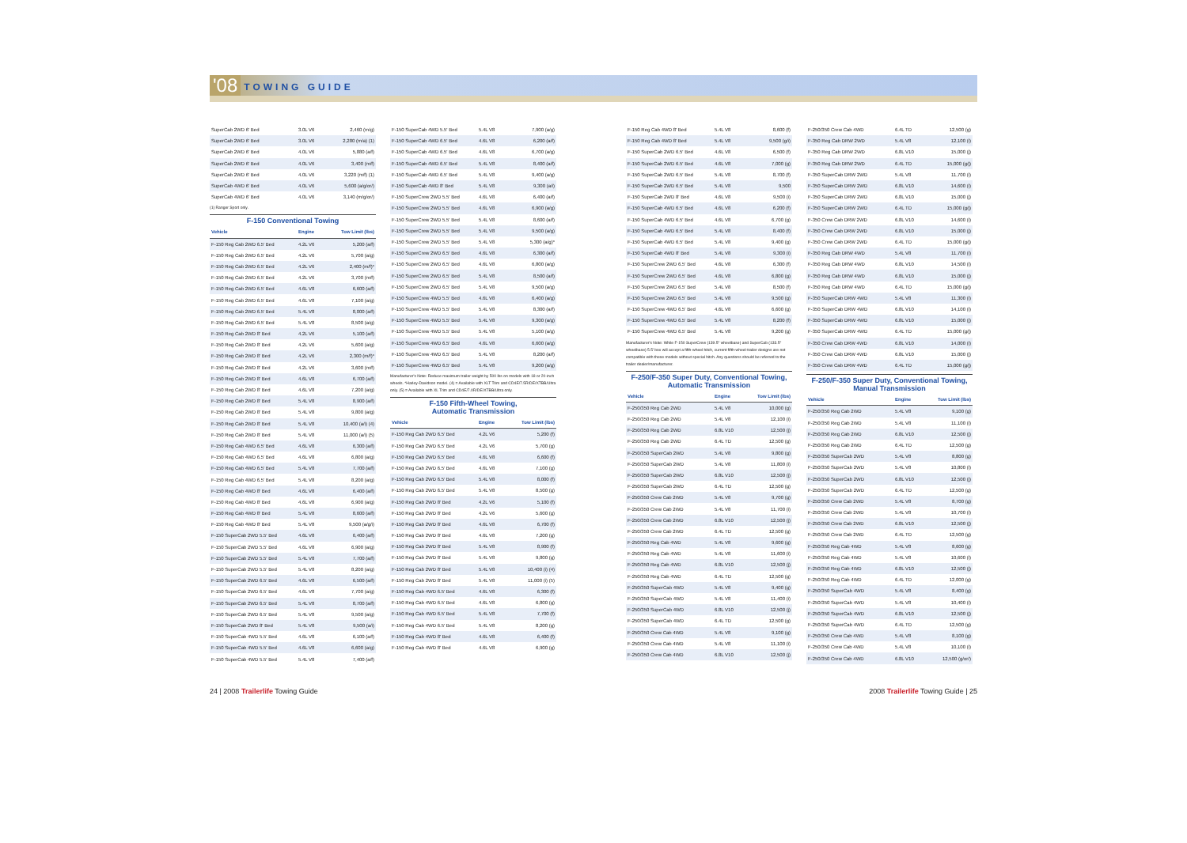'08 TOWING GUIDE
| SuperCab 2WD 6' Bed | 3.0L V6 | 2,460 (m/g) |
| SuperCab 2WD 6' Bed | 3.0L V6 | 2,280 (m/a) (1) |
| SuperCab 2WD 6' Bed | 4.0L V6 | 5,880 (a/f) |
| SuperCab 2WD 6' Bed | 4.0L V6 | 3,400 (m/f) |
| SuperCab 2WD 6' Bed | 4.0L V6 | 3,220 (m/f) (1) |
| SuperCab 4WD 6' Bed | 4.0L V6 | 5,600 (a/g/or/) |
| SuperCab 4WD 6' Bed | 4.0L V6 | 3,140 (m/g/or/) |
(1) Ranger Sport only.
F-150 Conventional Towing
| Vehicle | Engine | Tow Limit (lbs) |
| --- | --- | --- |
| F-150 Reg Cab 2WD 6.5' Bed | 4.2L V6 | 5,200 (a/f) |
| F-150 Reg Cab 2WD 6.5' Bed | 4.2L V6 | 5,700 (a/g) |
| F-150 Reg Cab 2WD 6.5' Bed | 4.2L V6 | 2,400 (m/f)* |
| F-150 Reg Cab 2WD 6.5' Bed | 4.2L V6 | 3,700 (m/f) |
| F-150 Reg Cab 2WD 6.5' Bed | 4.6L V8 | 6,600 (a/f) |
| F-150 Reg Cab 2WD 6.5' Bed | 4.6L V8 | 7,100 (a/g) |
| F-150 Reg Cab 2WD 6.5' Bed | 5.4L V8 | 8,000 (a/f) |
| F-150 Reg Cab 2WD 6.5' Bed | 5.4L V8 | 8,500 (a/g) |
| F-150 Reg Cab 2WD 8' Bed | 4.2L V6 | 5,100 (a/f) |
| F-150 Reg Cab 2WD 8' Bed | 4.2L V6 | 5,600 (a/g) |
| F-150 Reg Cab 2WD 8' Bed | 4.2L V6 | 2,300 (m/f)* |
| F-150 Reg Cab 2WD 8' Bed | 4.2L V6 | 3,600 (m/f) |
| F-150 Reg Cab 2WD 8' Bed | 4.6L V8 | 6,700 (a/f) |
| F-150 Reg Cab 2WD 8' Bed | 4.6L V8 | 7,200 (a/g) |
| F-150 Reg Cab 2WD 8' Bed | 5.4L V8 | 8,900 (a/f) |
| F-150 Reg Cab 2WD 8' Bed | 5.4L V8 | 9,800 (a/g) |
| F-150 Reg Cab 2WD 8' Bed | 5.4L V8 | 10,400 (a/i) (4) |
| F-150 Reg Cab 2WD 8' Bed | 5.4L V8 | 11,000 (a/i) (5) |
| F-150 Reg Cab 4WD 6.5' Bed | 4.6L V8 | 6,300 (a/f) |
| F-150 Reg Cab 4WD 6.5' Bed | 4.6L V8 | 6,800 (a/g) |
| F-150 Reg Cab 4WD 6.5' Bed | 5.4L V8 | 7,700 (a/f) |
| F-150 Reg Cab 4WD 6.5' Bed | 5.4L V8 | 8,200 (a/g) |
| F-150 Reg Cab 4WD 8' Bed | 4.6L V8 | 6,400 (a/f) |
| F-150 Reg Cab 4WD 8' Bed | 4.6L V8 | 6,900 (a/g) |
| F-150 Reg Cab 4WD 8' Bed | 5.4L V8 | 8,600 (a/f) |
| F-150 Reg Cab 4WD 8' Bed | 5.4L V8 | 9,500 (a/g/i) |
| F-150 SuperCab 2WD 5.5' Bed | 4.6L V8 | 6,400 (a/f) |
| F-150 SuperCab 2WD 5.5' Bed | 4.6L V8 | 6,900 (a/g) |
| F-150 SuperCab 2WD 5.5' Bed | 5.4L V8 | 7,700 (a/f) |
| F-150 SuperCab 2WD 5.5' Bed | 5.4L V8 | 8,200 (a/g) |
| F-150 SuperCab 2WD 6.5' Bed | 4.6L V8 | 6,500 (a/f) |
| F-150 SuperCab 2WD 6.5' Bed | 4.6L V8 | 7,700 (a/g) |
| F-150 SuperCab 2WD 6.5' Bed | 5.4L V8 | 8,700 (a/f) |
| F-150 SuperCab 2WD 6.5' Bed | 5.4L V8 | 9,500 (a/g) |
| F-150 SuperCab 2WD 8' Bed | 5.4L V8 | 9,500 (a/i) |
| F-150 SuperCab 4WD 5.5' Bed | 4.6L V8 | 6,100 (a/f) |
| F-150 SuperCab 4WD 5.5' Bed | 4.6L V8 | 6,600 (a/g) |
| F-150 SuperCab 4WD 5.5' Bed | 5.4L V8 | 7,400 (a/f) |
| F-150 SuperCab 4WD 5.5' Bed | 5.4L V8 | 7,900 (a/g) |
| F-150 SuperCab 4WD 6.5' Bed | 4.6L V8 | 6,200 (a/f) |
| F-150 SuperCab 4WD 6.5' Bed | 4.6L V8 | 6,700 (a/g) |
| F-150 SuperCab 4WD 6.5' Bed | 5.4L V8 | 8,400 (a/f) |
| F-150 SuperCab 4WD 6.5' Bed | 5.4L V8 | 9,400 (a/g) |
| F-150 SuperCab 4WD 8' Bed | 5.4L V8 | 9,300 (a/i) |
| F-150 SuperCrew 2WD 5.5' Bed | 4.6L V8 | 6,400 (a/f) |
| F-150 SuperCrew 2WD 5.5' Bed | 4.6L V8 | 6,900 (a/g) |
| F-150 SuperCrew 2WD 5.5' Bed | 5.4L V8 | 8,600 (a/f) |
| F-150 SuperCrew 2WD 5.5' Bed | 5.4L V8 | 9,500 (a/g) |
| F-150 SuperCrew 2WD 5.5' Bed | 5.4L V8 | 5,300 (a/g)* |
| F-150 SuperCrew 2WD 6.5' Bed | 4.6L V8 | 6,300 (a/f) |
| F-150 SuperCrew 2WD 6.5' Bed | 4.6L V8 | 6,800 (a/g) |
| F-150 SuperCrew 2WD 6.5' Bed | 5.4L V8 | 8,500 (a/f) |
| F-150 SuperCrew 2WD 6.5' Bed | 5.4L V8 | 9,500 (a/g) |
| F-150 SuperCrew 4WD 5.5' Bed | 4.6L V8 | 6,400 (a/g) |
| F-150 SuperCrew 4WD 5.5' Bed | 5.4L V8 | 8,300 (a/f) |
| F-150 SuperCrew 4WD 5.5' Bed | 5.4L V8 | 9,300 (a/g) |
| F-150 SuperCrew 4WD 5.5' Bed | 5.4L V8 | 5,100 (a/g) |
| F-150 SuperCrew 4WD 6.5' Bed | 4.6L V8 | 6,600 (a/g) |
| F-150 SuperCrew 4WD 6.5' Bed | 5.4L V8 | 8,200 (a/f) |
| F-150 SuperCrew 4WD 6.5' Bed | 5.4L V8 | 9,200 (a/g) |
Manufacturer's Note: Reduce maximum trailer weight by 500 lbs on models with 18 or 20-inch wheels. *Harley-Davidson model. (4) = Available with XLT Trim and CD4E/7.5R/DE/XTBB/Ultra only. (5) = Available with XL Trim and CD4E/7.0R/DE/XTBB/Ultra only.
F-150 Fifth-Wheel Towing,
Automatic Transmission
| Vehicle | Engine | Tow Limit (lbs) |
| --- | --- | --- |
| F-150 Reg Cab 2WD 6.5' Bed | 4.2L V6 | 5,200 (f) |
| F-150 Reg Cab 2WD 6.5' Bed | 4.2L V6 | 5,700 (g) |
| F-150 Reg Cab 2WD 6.5' Bed | 4.6L V8 | 6,600 (f) |
| F-150 Reg Cab 2WD 6.5' Bed | 4.6L V8 | 7,100 (g) |
| F-150 Reg Cab 2WD 6.5' Bed | 5.4L V8 | 8,000 (f) |
| F-150 Reg Cab 2WD 6.5' Bed | 5.4L V8 | 8,500 (g) |
| F-150 Reg Cab 2WD 8' Bed | 4.2L V6 | 5,100 (f) |
| F-150 Reg Cab 2WD 8' Bed | 4.2L V6 | 5,600 (g) |
| F-150 Reg Cab 2WD 8' Bed | 4.6L V8 | 6,700 (f) |
| F-150 Reg Cab 2WD 8' Bed | 4.6L V8 | 7,200 (g) |
| F-150 Reg Cab 2WD 8' Bed | 5.4L V8 | 8,900 (f) |
| F-150 Reg Cab 2WD 8' Bed | 5.4L V8 | 9,800 (g) |
| F-150 Reg Cab 2WD 8' Bed | 5.4L V8 | 10,400 (i) (4) |
| F-150 Reg Cab 2WD 8' Bed | 5.4L V8 | 11,000 (i) (5) |
| F-150 Reg Cab 4WD 6.5' Bed | 4.6L V8 | 6,300 (f) |
| F-150 Reg Cab 4WD 6.5' Bed | 4.6L V8 | 6,800 (g) |
| F-150 Reg Cab 4WD 6.5' Bed | 5.4L V8 | 7,700 (f) |
| F-150 Reg Cab 4WD 6.5' Bed | 5.4L V8 | 8,200 (g) |
| F-150 Reg Cab 4WD 8' Bed | 4.6L V8 | 6,400 (f) |
| F-150 Reg Cab 4WD 8' Bed | 4.6L V8 | 6,900 (g) |
| F-150 Reg Cab 4WD 8' Bed | 5.4L V8 | 8,600 (f) |
| F-150 Reg Cab 4WD 8' Bed | 5.4L V8 | 9,500 (g/i) |
| F-150 SuperCab 2WD 6.5' Bed | 4.6L V8 | 6,500 (f) |
| F-150 SuperCab 2WD 6.5' Bed | 4.6L V8 | 7,000 (g) |
| F-150 SuperCab 2WD 6.5' Bed | 5.4L V8 | 8,700 (f) |
| F-150 SuperCab 2WD 6.5' Bed | 5.4L V8 | 9,500 |
| F-150 SuperCab 2WD 8' Bed | 4.6L V8 | 9,500 (i) |
| F-150 SuperCab 4WD 6.5' Bed | 4.6L V8 | 6,200 (f) |
| F-150 SuperCab 4WD 6.5' Bed | 4.6L V8 | 6,700 (g) |
| F-150 SuperCab 4WD 6.5' Bed | 5.4L V8 | 8,400 (f) |
| F-150 SuperCab 4WD 6.5' Bed | 5.4L V8 | 9,400 (g) |
| F-150 SuperCab 4WD 8' Bed | 5.4L V8 | 9,300 (i) |
| F-150 SuperCrew 2WD 6.5' Bed | 4.6L V8 | 6,300 (f) |
| F-150 SuperCrew 2WD 6.5' Bed | 4.6L V8 | 6,800 (g) |
| F-150 SuperCrew 2WD 6.5' Bed | 5.4L V8 | 8,500 (f) |
| F-150 SuperCrew 2WD 6.5' Bed | 5.4L V8 | 9,500 (g) |
| F-150 SuperCrew 4WD 6.5' Bed | 4.6L V8 | 6,600 (g) |
| F-150 SuperCrew 4WD 6.5' Bed | 5.4L V8 | 8,200 (f) |
| F-150 SuperCrew 4WD 6.5' Bed | 5.4L V8 | 9,200 (g) |
Manufacturer's Note: While F-150 SuperCrew (139.5" wheelbase) and SuperCab (133.5" wheelbase) 5.5' box will accept a fifth-wheel hitch, current fifth-wheel-trailer designs are not compatible with these models without special hitch. Any questions should be referred to the trailer dealer/manufacturer.
F-250/F-350 Super Duty, Conventional Towing,
Automatic Transmission
| Vehicle | Engine | Tow Limit (lbs) |
| --- | --- | --- |
| F-250/350 Reg Cab 2WD | 5.4L V8 | 10,000 (g) |
| F-250/350 Reg Cab 2WD | 5.4L V8 | 12,100 (i) |
| F-250/350 Reg Cab 2WD | 6.8L V10 | 12,500 (j) |
| F-250/350 Reg Cab 2WD | 6.4L TD | 12,500 (g) |
| F-250/350 SuperCab 2WD | 5.4L V8 | 9,800 (g) |
| F-250/350 SuperCab 2WD | 5.4L V8 | 11,800 (i) |
| F-250/350 SuperCab 2WD | 6.8L V10 | 12,500 (j) |
| F-250/350 SuperCab 2WD | 6.4L TD | 12,500 (g) |
| F-250/350 Crew Cab 2WD | 5.4L V8 | 9,700 (g) |
| F-250/350 Crew Cab 2WD | 5.4L V8 | 11,700 (i) |
| F-250/350 Crew Cab 2WD | 6.8L V10 | 12,500 (j) |
| F-250/350 Crew Cab 2WD | 6.4L TD | 12,500 (g) |
| F-250/350 Reg Cab 4WD | 5.4L V8 | 9,600 (g) |
| F-250/350 Reg Cab 4WD | 5.4L V8 | 11,600 (i) |
| F-250/350 Reg Cab 4WD | 6.8L V10 | 12,500 (j) |
| F-250/350 Reg Cab 4WD | 6.4L TD | 12,500 (g) |
| F-250/350 SuperCab 4WD | 5.4L V8 | 9,400 (g) |
| F-250/350 SuperCab 4WD | 5.4L V8 | 11,400 (i) |
| F-250/350 SuperCab 4WD | 6.8L V10 | 12,500 (j) |
| F-250/350 SuperCab 4WD | 6.4L TD | 12,500 (g) |
| F-250/350 Crew Cab 4WD | 5.4L V8 | 9,100 (g) |
| F-250/350 Crew Cab 4WD | 5.4L V8 | 11,100 (i) |
| F-250/350 Crew Cab 4WD | 6.8L V10 | 12,500 (j) |
| F-250/350 Crew Cab 4WD | 6.4L TD | 12,500 (g) |
| F-350 Reg Cab DRW 2WD | 5.4L V8 | 12,100 (i) |
| F-350 Reg Cab DRW 2WD | 6.8L V10 | 15,000 (j) |
| F-350 Reg Cab DRW 2WD | 6.4L TD | 15,000 (g/j) |
| F-350 SuperCab DRW 2WD | 5.4L V8 | 11,700 (i) |
| F-350 SuperCab DRW 2WD | 6.8L V10 | 14,600 (i) |
| F-350 SuperCab DRW 2WD | 6.8L V10 | 15,000 (j) |
| F-350 SuperCab DRW 2WD | 6.4L TD | 15,000 (g/j) |
| F-350 Crew Cab DRW 2WD | 6.8L V10 | 14,600 (i) |
| F-350 Crew Cab DRW 2WD | 6.8L V10 | 15,000 (j) |
| F-350 Crew Cab DRW 2WD | 6.4L TD | 15,000 (g/j) |
| F-350 Reg Cab DRW 4WD | 5.4L V8 | 11,700 (i) |
| F-350 Reg Cab DRW 4WD | 6.8L V10 | 14,500 (i) |
| F-350 Reg Cab DRW 4WD | 6.8L V10 | 15,000 (j) |
| F-350 Reg Cab DRW 4WD | 6.4L TD | 15,000 (g/j) |
| F-350 SuperCab DRW 4WD | 5.4L V8 | 11,300 (i) |
| F-350 SuperCab DRW 4WD | 6.8L V10 | 14,100 (i) |
| F-350 SuperCab DRW 4WD | 6.8L V10 | 15,000 (j) |
| F-350 SuperCab DRW 4WD | 6.4L TD | 15,000 (g/j) |
| F-350 Crew Cab DRW 4WD | 6.8L V10 | 14,000 (i) |
| F-350 Crew Cab DRW 4WD | 6.8L V10 | 15,000 (j) |
| F-350 Crew Cab DRW 4WD | 6.4L TD | 15,000 (g/j) |
F-250/F-350 Super Duty, Conventional Towing,
Manual Transmission
| Vehicle | Engine | Tow Limit (lbs) |
| --- | --- | --- |
| F-250/350 Reg Cab 2WD | 5.4L V8 | 9,100 (g) |
| F-250/350 Reg Cab 2WD | 5.4L V8 | 11,100 (i) |
| F-250/350 Reg Cab 2WD | 6.8L V10 | 12,500 (j) |
| F-250/350 Reg Cab 2WD | 6.4L TD | 12,500 (g) |
| F-250/350 SuperCab 2WD | 5.4L V8 | 8,800 (g) |
| F-250/350 SuperCab 2WD | 5.4L V8 | 10,800 (i) |
| F-250/350 SuperCab 2WD | 6.8L V10 | 12,500 (j) |
| F-250/350 SuperCab 2WD | 6.4L TD | 12,500 (g) |
| F-250/350 Crew Cab 2WD | 5.4L V8 | 8,700 (g) |
| F-250/350 Crew Cab 2WD | 5.4L V8 | 10,700 (i) |
| F-250/350 Crew Cab 2WD | 6.8L V10 | 12,500 (j) |
| F-250/350 Crew Cab 2WD | 6.4L TD | 12,500 (g) |
| F-250/350 Reg Cab 4WD | 5.4L V8 | 8,600 (g) |
| F-250/350 Reg Cab 4WD | 5.4L V8 | 10,600 (i) |
| F-250/350 Reg Cab 4WD | 6.8L V10 | 12,500 (j) |
| F-250/350 Reg Cab 4WD | 6.4L TD | 12,000 (g) |
| F-250/350 SuperCab 4WD | 5.4L V8 | 8,400 (g) |
| F-250/350 SuperCab 4WD | 5.4L V8 | 10,400 (i) |
| F-250/350 SuperCab 4WD | 6.8L V10 | 12,500 (j) |
| F-250/350 SuperCab 4WD | 6.4L TD | 12,500 (g) |
| F-250/350 Crew Cab 4WD | 5.4L V8 | 8,100 (g) |
| F-250/350 Crew Cab 4WD | 5.4L V8 | 10,100 (i) |
| F-250/350 Crew Cab 4WD | 6.8L V10 | 12,500 (g/or/) |
24 | 2008 Trailerlife Towing Guide 2008 Trailerlife Towing Guide | 25